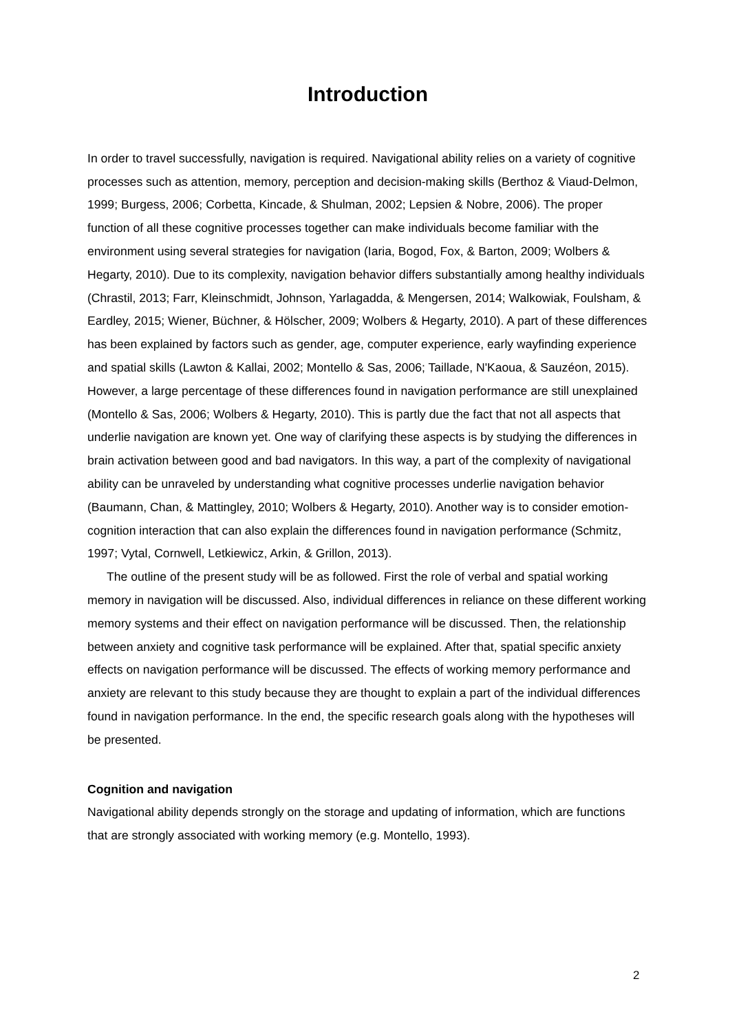Introduction
In order to travel successfully, navigation is required. Navigational ability relies on a variety of cognitive processes such as attention, memory, perception and decision-making skills (Berthoz & Viaud-Delmon, 1999; Burgess, 2006; Corbetta, Kincade, & Shulman, 2002; Lepsien & Nobre, 2006). The proper function of all these cognitive processes together can make individuals become familiar with the environment using several strategies for navigation (Iaria, Bogod, Fox, & Barton, 2009; Wolbers & Hegarty, 2010). Due to its complexity, navigation behavior differs substantially among healthy individuals (Chrastil, 2013; Farr, Kleinschmidt, Johnson, Yarlagadda, & Mengersen, 2014; Walkowiak, Foulsham, & Eardley, 2015; Wiener, Büchner, & Hölscher, 2009; Wolbers & Hegarty, 2010). A part of these differences has been explained by factors such as gender, age, computer experience, early wayfinding experience and spatial skills (Lawton & Kallai, 2002; Montello & Sas, 2006; Taillade, N'Kaoua, & Sauzéon, 2015). However, a large percentage of these differences found in navigation performance are still unexplained (Montello & Sas, 2006; Wolbers & Hegarty, 2010). This is partly due the fact that not all aspects that underlie navigation are known yet. One way of clarifying these aspects is by studying the differences in brain activation between good and bad navigators. In this way, a part of the complexity of navigational ability can be unraveled by understanding what cognitive processes underlie navigation behavior (Baumann, Chan, & Mattingley, 2010; Wolbers & Hegarty, 2010). Another way is to consider emotion-cognition interaction that can also explain the differences found in navigation performance (Schmitz, 1997; Vytal, Cornwell, Letkiewicz, Arkin, & Grillon, 2013).
The outline of the present study will be as followed. First the role of verbal and spatial working memory in navigation will be discussed. Also, individual differences in reliance on these different working memory systems and their effect on navigation performance will be discussed. Then, the relationship between anxiety and cognitive task performance will be explained. After that, spatial specific anxiety effects on navigation performance will be discussed. The effects of working memory performance and anxiety are relevant to this study because they are thought to explain a part of the individual differences found in navigation performance. In the end, the specific research goals along with the hypotheses will be presented.
Cognition and navigation
Navigational ability depends strongly on the storage and updating of information, which are functions that are strongly associated with working memory (e.g. Montello, 1993).
2